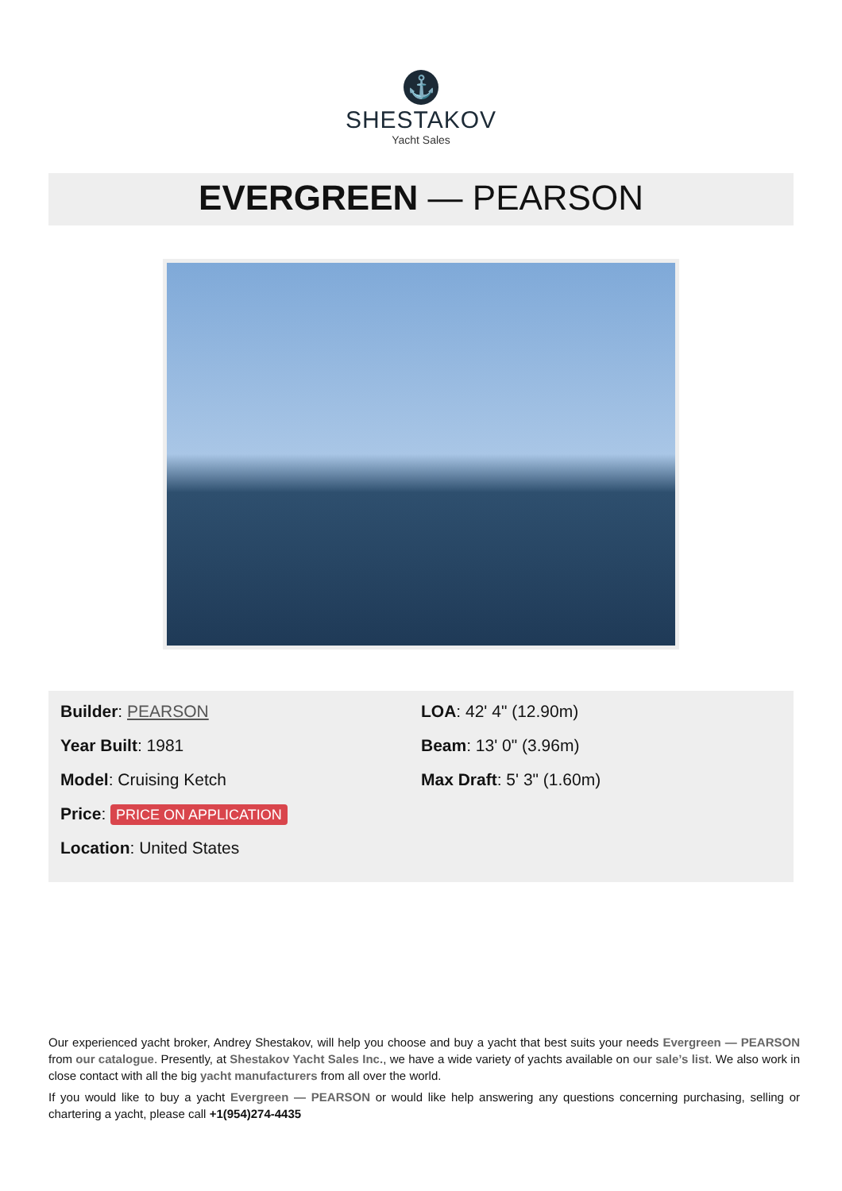⚓
SHESTAKOV
Yacht Sales
EVERGREEN — PEARSON
Builder: PEARSON
Year Built: 1981
Model: Cruising Ketch
Price: PRICE ON APPLICATION
Location: United States
LOA: 42' 4" (12.90m)
Beam: 13' 0" (3.96m)
Max Draft: 5' 3" (1.60m)
Our experienced yacht broker, Andrey Shestakov, will help you choose and buy a yacht that best suits your needs Evergreen — PEARSON from our catalogue. Presently, at Shestakov Yacht Sales Inc., we have a wide variety of yachts available on our sale’s list. We also work in close contact with all the big yacht manufacturers from all over the world.
If you would like to buy a yacht Evergreen — PEARSON or would like help answering any questions concerning purchasing, selling or chartering a yacht, please call +1(954)274-4435